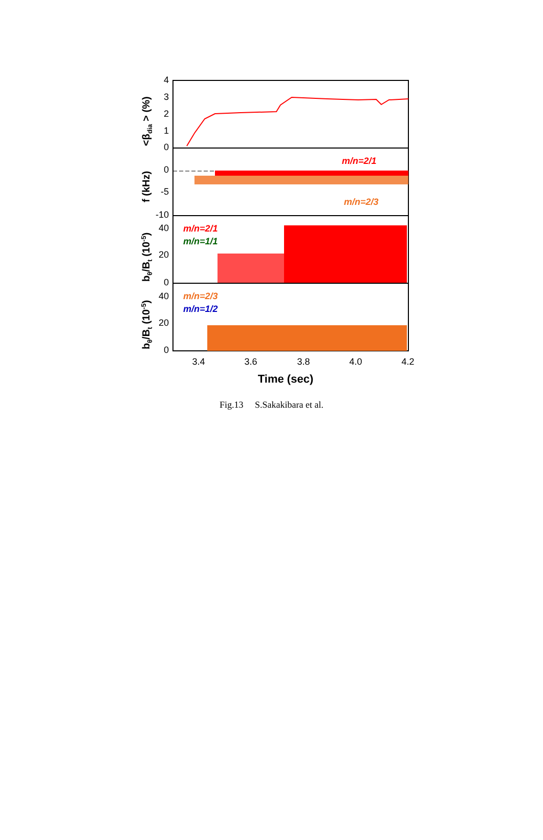4
3
2
1
0
0
-5
-10
40
20
0
40
20
0
3.4
3.6
3.8
4.0
4.2
Time (sec)
m/n=2/1
m/n=2/3
m/n=2/1
m/n=1/1
m/n=2/3
m/n=1/2
<βdia > (%)
f (kHz)
bθ/Bt (10-5)
bθ/Bt (10-5)
Fig.13 S.Sakakibara et al.